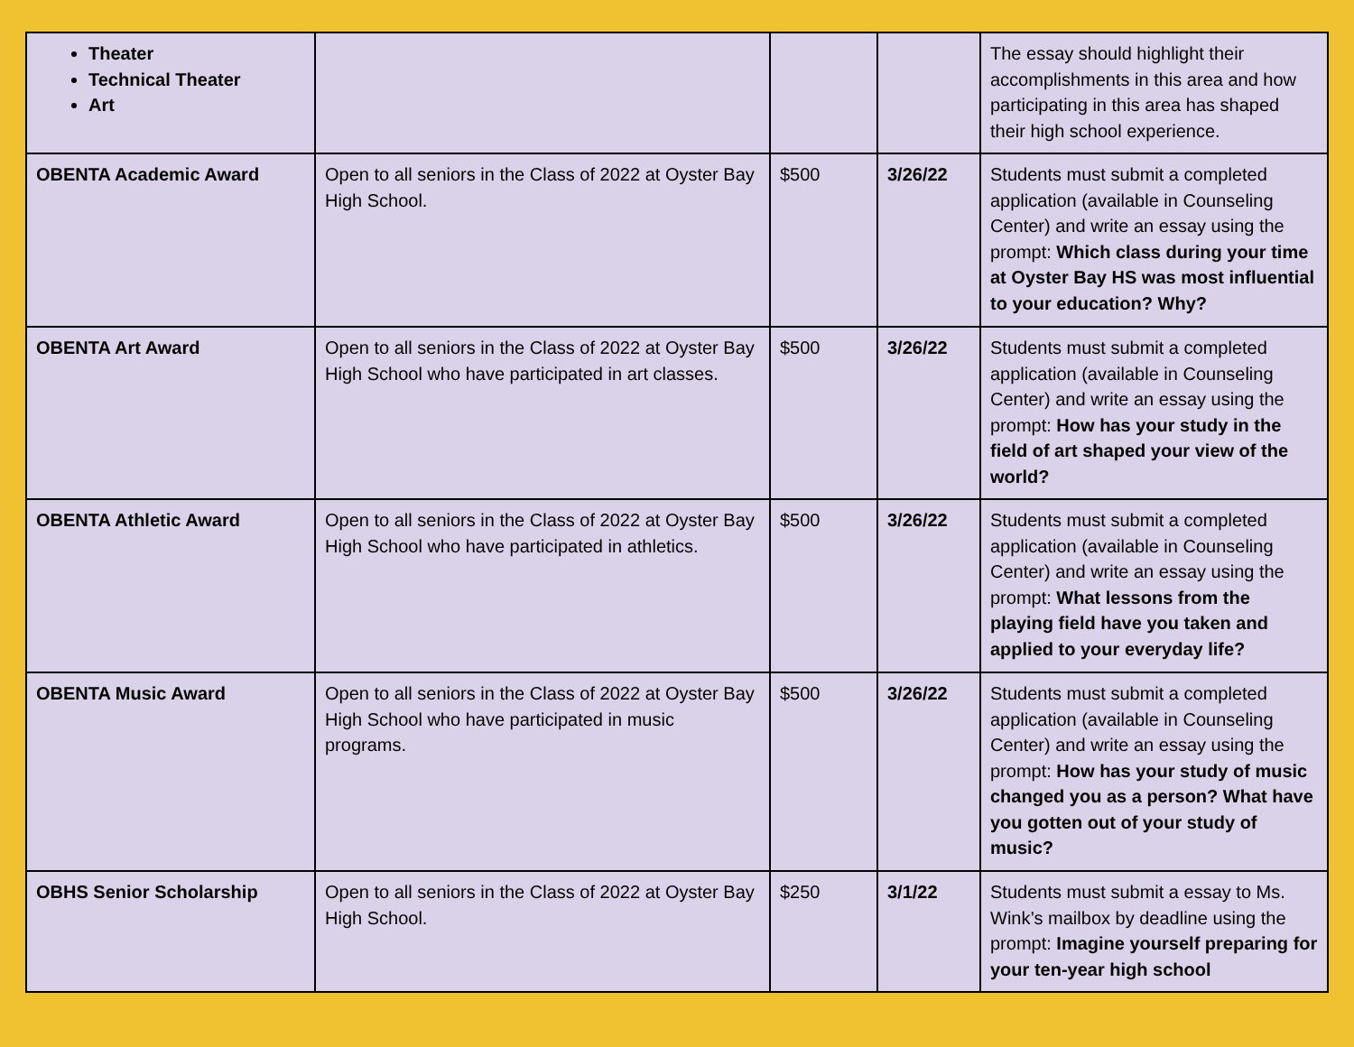| Theater Technical Theater Art | | | | The essay should highlight their accomplishments in this area and how participating in this area has shaped their high school experience. |
| OBENTA Academic Award | Open to all seniors in the Class of 2022 at Oyster Bay High School. | $500 | 3/26/22 | Students must submit a completed application (available in Counseling Center) and write an essay using the prompt: Which class during your time at Oyster Bay HS was most influential to your education? Why? |
| OBENTA Art Award | Open to all seniors in the Class of 2022 at Oyster Bay High School who have participated in art classes. | $500 | 3/26/22 | Students must submit a completed application (available in Counseling Center) and write an essay using the prompt: How has your study in the field of art shaped your view of the world? |
| OBENTA Athletic Award | Open to all seniors in the Class of 2022 at Oyster Bay High School who have participated in athletics. | $500 | 3/26/22 | Students must submit a completed application (available in Counseling Center) and write an essay using the prompt: What lessons from the playing field have you taken and applied to your everyday life? |
| OBENTA Music Award | Open to all seniors in the Class of 2022 at Oyster Bay High School who have participated in music programs. | $500 | 3/26/22 | Students must submit a completed application (available in Counseling Center) and write an essay using the prompt: How has your study of music changed you as a person? What have you gotten out of your study of music? |
| OBHS Senior Scholarship | Open to all seniors in the Class of 2022 at Oyster Bay High School. | $250 | 3/1/22 | Students must submit a essay to Ms. Wink’s mailbox by deadline using the prompt: Imagine yourself preparing for your ten-year high school |